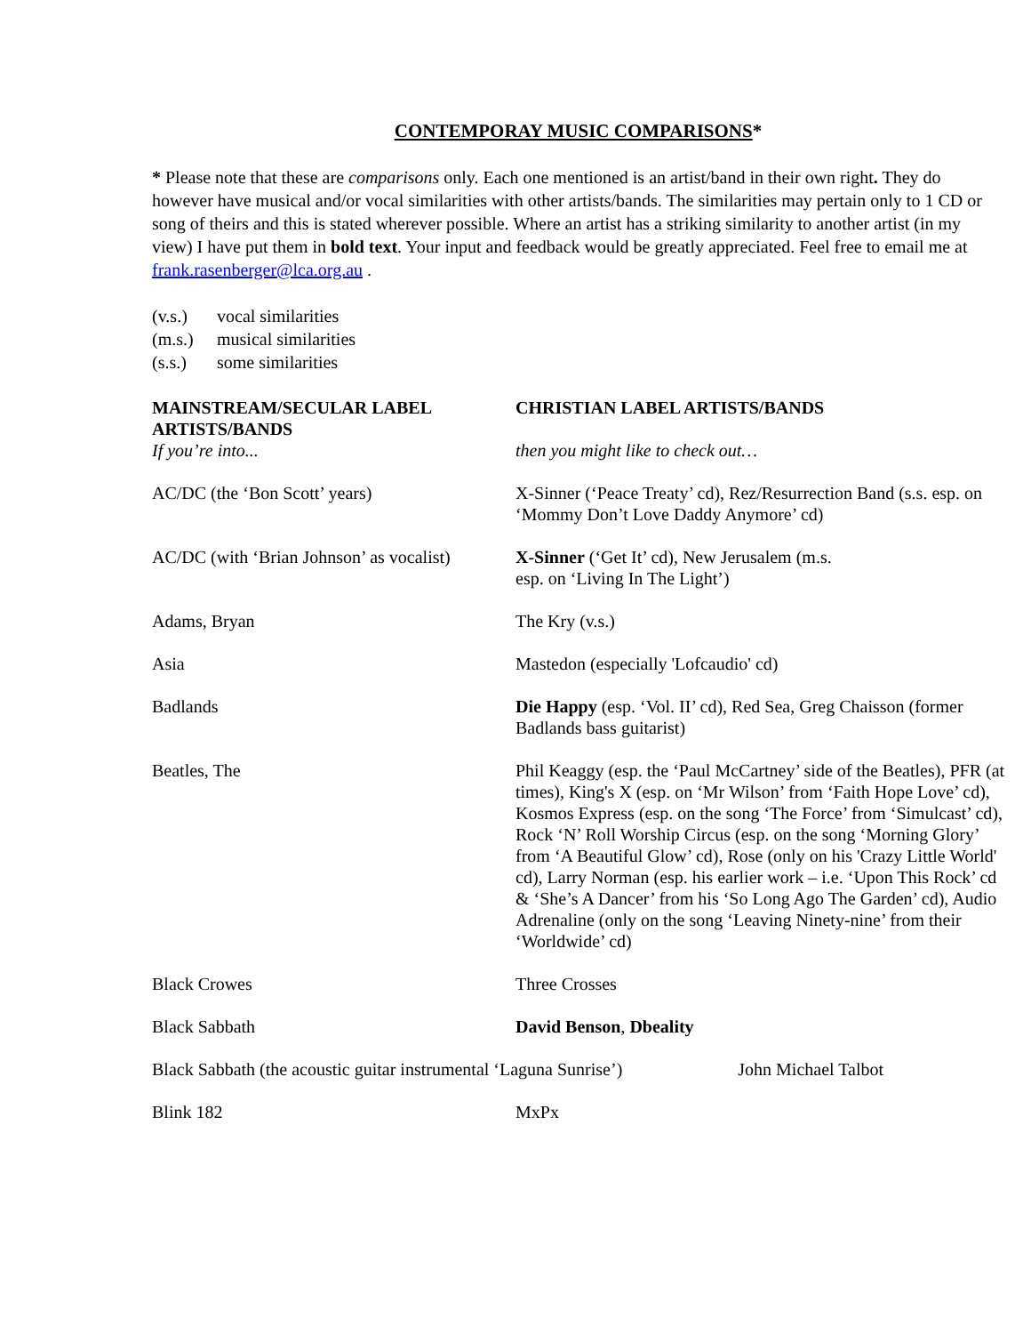CONTEMPORAY MUSIC COMPARISONS*
* Please note that these are comparisons only. Each one mentioned is an artist/band in their own right. They do however have musical and/or vocal similarities with other artists/bands. The similarities may pertain only to 1 CD or song of theirs and this is stated wherever possible. Where an artist has a striking similarity to another artist (in my view) I have put them in bold text. Your input and feedback would be greatly appreciated. Feel free to email me at frank.rasenberger@lca.org.au .
(v.s.) vocal similarities
(m.s.) musical similarities
(s.s.) some similarities
| MAINSTREAM/SECULAR LABEL ARTISTS/BANDS | CHRISTIAN LABEL ARTISTS/BANDS |
| --- | --- |
| If you’re into... | then you might like to check out… |
| AC/DC (the ‘Bon Scott’ years) | X-Sinner (‘Peace Treaty’ cd), Rez/Resurrection Band (s.s. esp. on ‘Mommy Don’t Love Daddy Anymore’ cd) |
| AC/DC (with ‘Brian Johnson’ as vocalist) | X-Sinner (‘Get It’ cd), New Jerusalem (m.s. esp. on ‘Living In The Light’) |
| Adams, Bryan | The Kry (v.s.) |
| Asia | Mastedon (especially 'Lofcaudio' cd) |
| Badlands | Die Happy (esp. ‘Vol. II’ cd), Red Sea, Greg Chaisson (former Badlands bass guitarist) |
| Beatles, The | Phil Keaggy (esp. the ‘Paul McCartney’ side of the Beatles), PFR (at times), King's X (esp. on ‘Mr Wilson’ from ‘Faith Hope Love’ cd), Kosmos Express (esp. on the song ‘The Force’ from ‘Simulcast’ cd), Rock ‘N’ Roll Worship Circus (esp. on the song ‘Morning Glory’ from ‘A Beautiful Glow’ cd), Rose (only on his 'Crazy Little World' cd), Larry Norman (esp. his earlier work – i.e. ‘Upon This Rock’ cd & ‘She’s A Dancer’ from his ‘So Long Ago The Garden’ cd), Audio Adrenaline (only on the song ‘Leaving Ninety-nine’ from their ‘Worldwide’ cd) |
| Black Crowes | Three Crosses |
| Black Sabbath | David Benson , Dbeality |
| Black Sabbath (the acoustic guitar instrumental ‘Laguna Sunrise’) John Michael Talbot | |
| Blink 182 | MxPx |